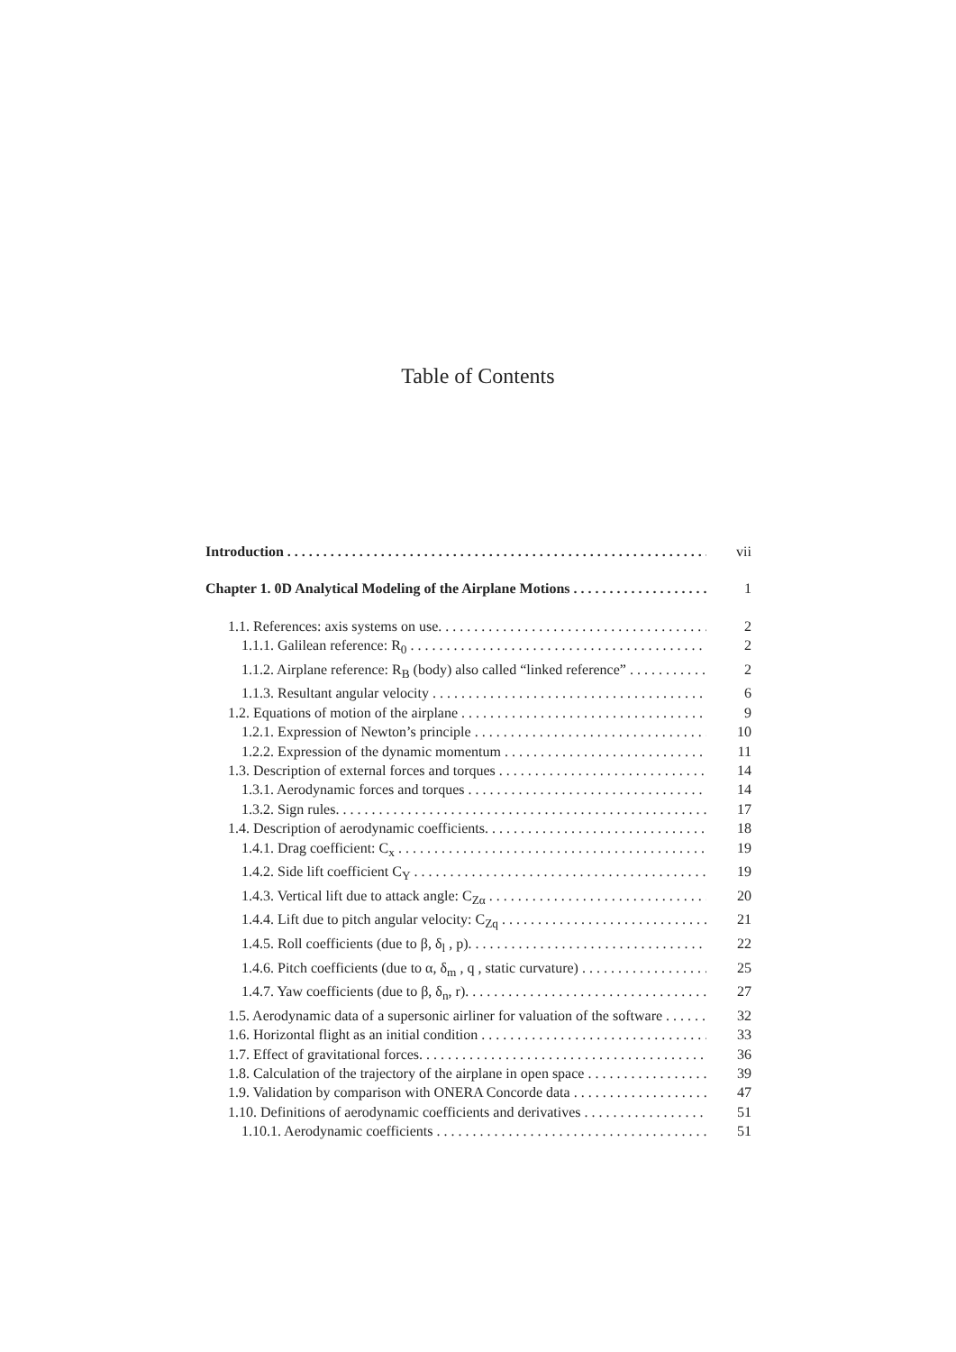Table of Contents
Introduction vii
Chapter 1. 0D Analytical Modeling of the Airplane Motions 1
1.1. References: axis systems on use. 2
1.1.1. Galilean reference: R<sub>0</sub> 2
1.1.2. Airplane reference: R<sub>B</sub> (body) also called “linked reference” 2
1.1.3. Resultant angular velocity 6
1.2. Equations of motion of the airplane 9
1.2.1. Expression of Newton’s principle 10
1.2.2. Expression of the dynamic momentum 11
1.3. Description of external forces and torques 14
1.3.1. Aerodynamic forces and torques 14
1.3.2. Sign rules. 17
1.4. Description of aerodynamic coefficients. 18
1.4.1. Drag coefficient: C<sub>x</sub> 19
1.4.2. Side lift coefficient C<sub>Y</sub> 19
1.4.3. Vertical lift due to attack angle: C<sub>Zα</sub> 20
1.4.4. Lift due to pitch angular velocity: C<sub>Zq</sub> 21
1.4.5. Roll coefficients (due to β, δ<sub>l</sub> , p). 22
1.4.6. Pitch coefficients (due to α, δ<sub>m</sub> , q , static curvature) 25
1.4.7. Yaw coefficients (due to β, δ<sub>n</sub>, r). 27
1.5. Aerodynamic data of a supersonic airliner for valuation of the software 32
1.6. Horizontal flight as an initial condition 33
1.7. Effect of gravitational forces. 36
1.8. Calculation of the trajectory of the airplane in open space 39
1.9. Validation by comparison with ONERA Concorde data 47
1.10. Definitions of aerodynamic coefficients and derivatives 51
1.10.1. Aerodynamic coefficients 51